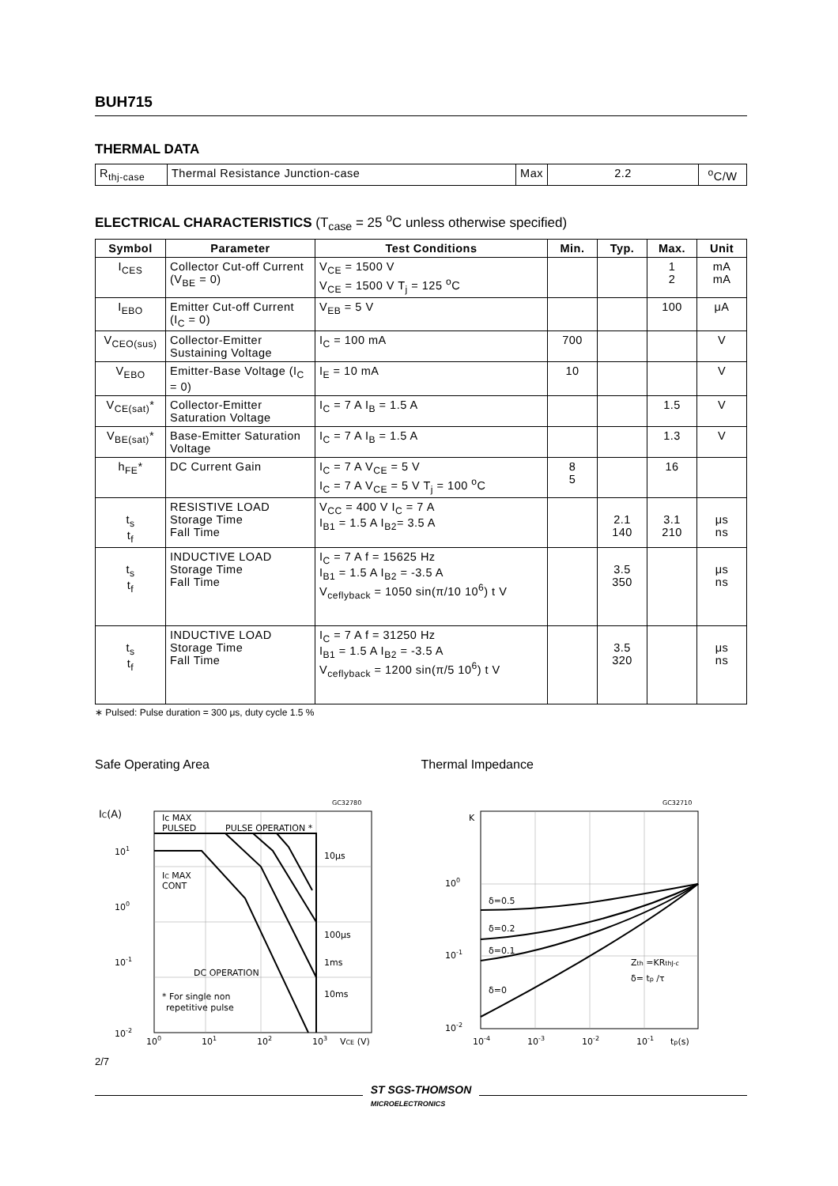BUH715
THERMAL DATA
| R<sub>thj-case</sub> | Thermal Resistance Junction-case | Max | 2.2 | <sup>o</sup> C/W |
ELECTRICAL CHARACTERISTICS (T<sub>case</sub> = 25 <sup>o</sup>C unless otherwise specified)
| Symbol | Parameter | Test Conditions | Min. | Typ. | Max. | Unit |
| --- | --- | --- | --- | --- | --- | --- |
| I<sub>CES</sub> | Collector Cut-off Current (V<sub>BE</sub> = 0) | V<sub>CE</sub> = 1500 V V<sub>CE</sub> = 1500 V T<sub>j</sub> = 125 <sup>o</sup>C | | | 1 2 | mA mA |
| I<sub>EBO</sub> | Emitter Cut-off Current (I<sub>C</sub> = 0) | V<sub>EB</sub> = 5 V | | | 100 | μA |
| V<sub>CEO(sus)</sub> | Collector-Emitter Sustaining Voltage | I<sub>C</sub> = 100 mA | 700 | | | V |
| V<sub>EBO</sub> | Emitter-Base Voltage (I<sub>C</sub> = 0) | I<sub>E</sub> = 10 mA | 10 | | | V |
| V<sub>CE(sat)</sub>* | Collector-Emitter Saturation Voltage | I<sub>C</sub> = 7 A I<sub>B</sub> = 1.5 A | | | 1.5 | V |
| V<sub>BE(sat)</sub>* | Base-Emitter Saturation Voltage | I<sub>C</sub> = 7 A I<sub>B</sub> = 1.5 A | | | 1.3 | V |
| h<sub>FE</sub>* | DC Current Gain | I<sub>C</sub> = 7 A V<sub>CE</sub> = 5 V I<sub>C</sub> = 7 A V<sub>CE</sub> = 5 V T<sub>j</sub> = 100 <sup>o</sup>C | 8 5 | | 16 | |
| t<sub>s</sub> t<sub>f</sub> | RESISTIVE LOAD Storage Time Fall Time | V<sub>CC</sub> = 400 V I<sub>C</sub> = 7 A I<sub>B1</sub> = 1.5 A I<sub>B2</sub>= 3.5 A | | 2.1 140 | 3.1 210 | μs ns |
| t<sub>s</sub> t<sub>f</sub> | INDUCTIVE LOAD Storage Time Fall Time | I<sub>C</sub> = 7 A f = 15625 Hz I<sub>B1</sub> = 1.5 A I<sub>B2</sub> = -3.5 A V<sub>ceflyback</sub> = 1050 sin(π/10 10<sup>6</sup>) t V | | 3.5 350 | | μs ns |
| t<sub>s</sub> t<sub>f</sub> | INDUCTIVE LOAD Storage Time Fall Time | I<sub>C</sub> = 7 A f = 31250 Hz I<sub>B1</sub> = 1.5 A I<sub>B2</sub> = -3.5 A V<sub>ceflyback</sub> = 1200 sin(π/5 10<sup>6</sup>) t V | | 3.5 320 | | μs ns |
∗ Pulsed: Pulse duration = 300 μs, duty cycle 1.5 %
Safe Operating Area
GC32780
IC(A)
Ic MAX
PULSED
PULSE OPERATION *
10μs
100μs
1ms
10ms
IC MAX
CONT
DC OPERATION
* For single non
repetitive pulse
101
100
10-1
10-2
100
101
102
103
VCE (V)
Thermal Impedance
GC32710
K
δ=0.5
δ=0.2
δ=0.1
δ=0
Zth =KRthJ-c
δ= tp /τ
100
10-1
10-2
10-4
10-3
10-2
10-1
tp(s)
2/7
ST SGS-THOMSON
MICROELECTRONICS